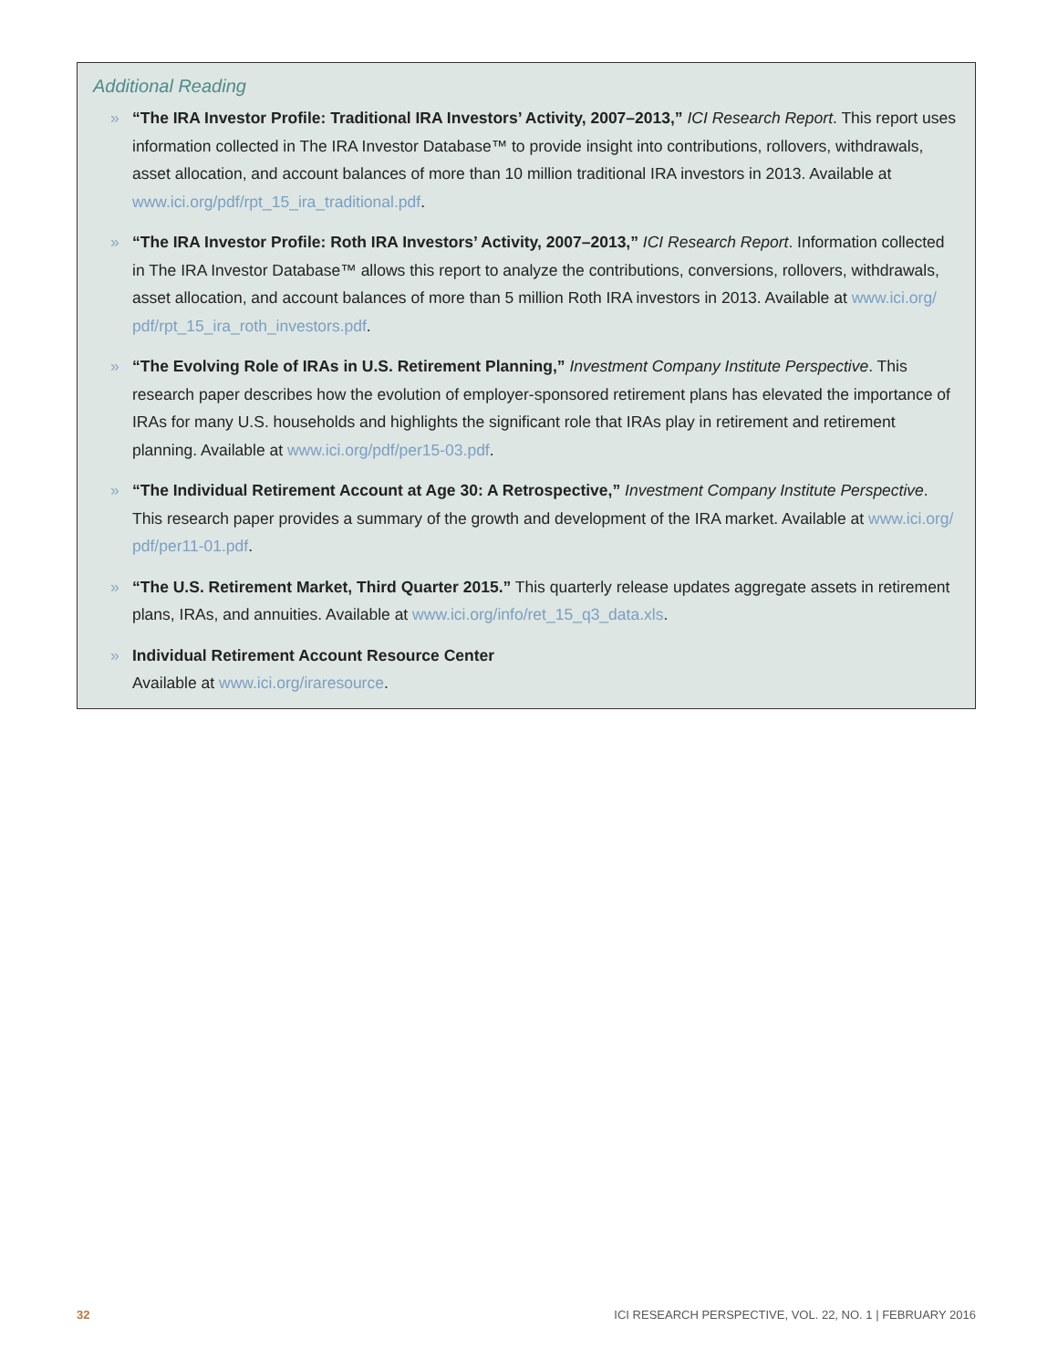Additional Reading
» “The IRA Investor Profile: Traditional IRA Investors’ Activity, 2007–2013,” ICI Research Report. This report uses information collected in The IRA Investor Database™ to provide insight into contributions, rollovers, withdrawals, asset allocation, and account balances of more than 10 million traditional IRA investors in 2013. Available at www.ici.org/pdf/rpt_15_ira_traditional.pdf.
» “The IRA Investor Profile: Roth IRA Investors’ Activity, 2007–2013,” ICI Research Report. Information collected in The IRA Investor Database™ allows this report to analyze the contributions, conversions, rollovers, withdrawals, asset allocation, and account balances of more than 5 million Roth IRA investors in 2013. Available at www.ici.org/ pdf/rpt_15_ira_roth_investors.pdf.
» “The Evolving Role of IRAs in U.S. Retirement Planning,” Investment Company Institute Perspective. This research paper describes how the evolution of employer-sponsored retirement plans has elevated the importance of IRAs for many U.S. households and highlights the significant role that IRAs play in retirement and retirement planning. Available at www.ici.org/pdf/per15-03.pdf.
» “The Individual Retirement Account at Age 30: A Retrospective,” Investment Company Institute Perspective. This research paper provides a summary of the growth and development of the IRA market. Available at www.ici.org/ pdf/per11-01.pdf.
» “The U.S. Retirement Market, Third Quarter 2015.” This quarterly release updates aggregate assets in retirement plans, IRAs, and annuities. Available at www.ici.org/info/ret_15_q3_data.xls.
» Individual Retirement Account Resource Center
Available at www.ici.org/iraresource.
32 ICI RESEARCH PERSPECTIVE, VOL. 22, NO. 1 | FEBRUARY 2016